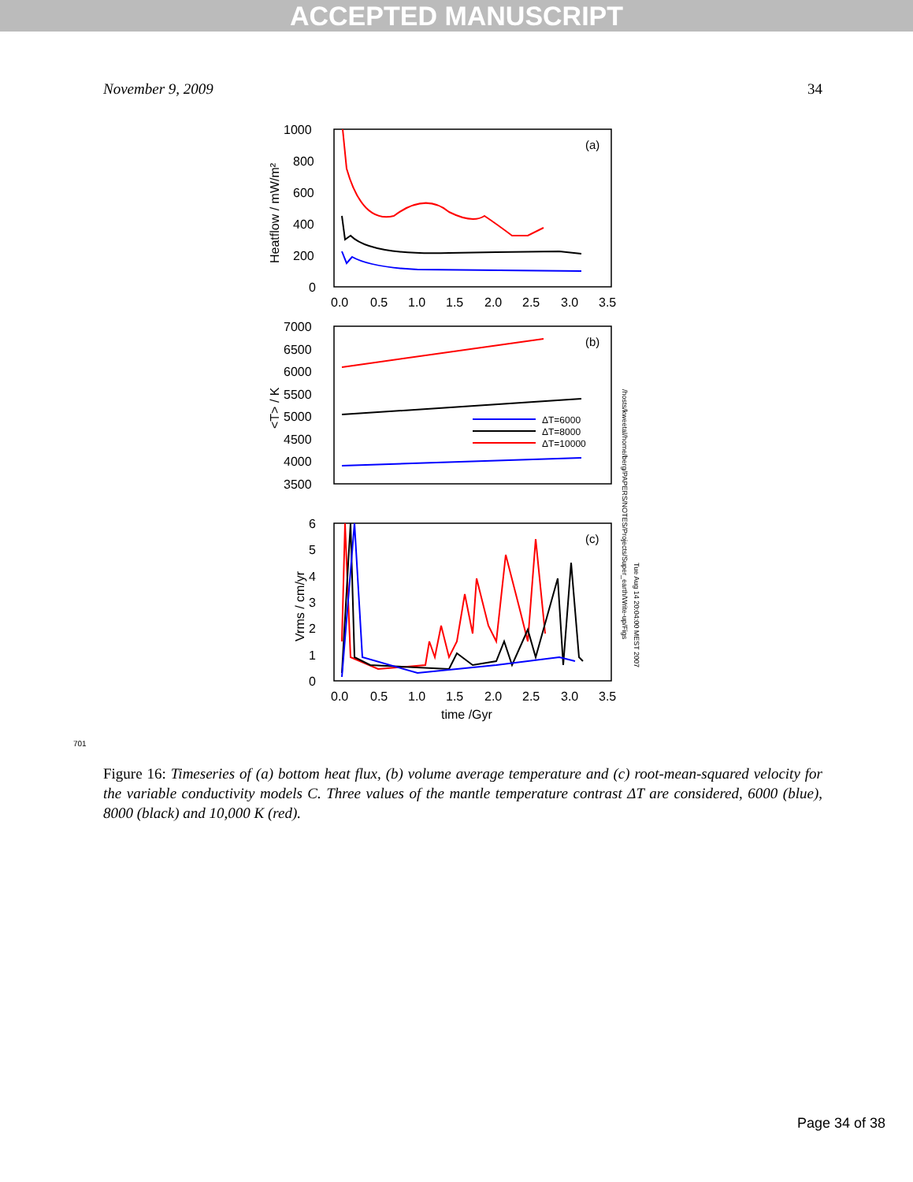ACCEPTED MANUSCRIPT
November 9, 2009 34
(a)
1000
800
600
400
200
0
Heatflow / mW/m²
0.0
0.5
1.0
1.5
2.0
2.5
3.0
3.5
(b)
7000
6500
6000
5500
5000
4500
4000
3500
<T> / K
ΔT=6000
ΔT=8000
ΔT=10000
(c)
6
5
4
3
2
1
0
Vrms / cm/yr
0.0
0.5
1.0
1.5
2.0
2.5
3.0
3.5
time /Gyr
/hosts/kweetal/home/berg/PAPERS/NOTES/Projects/Super_earth/Write-up/Figs
Tue Aug 14 20:04:00 MEST 2007
701
Figure 16: Timeseries of (a) bottom heat flux, (b) volume average temperature and (c) root-mean-squared velocity for the variable conductivity models C. Three values of the mantle temperature contrast ΔT are considered, 6000 (blue), 8000 (black) and 10,000 K (red).
Page 34 of 38